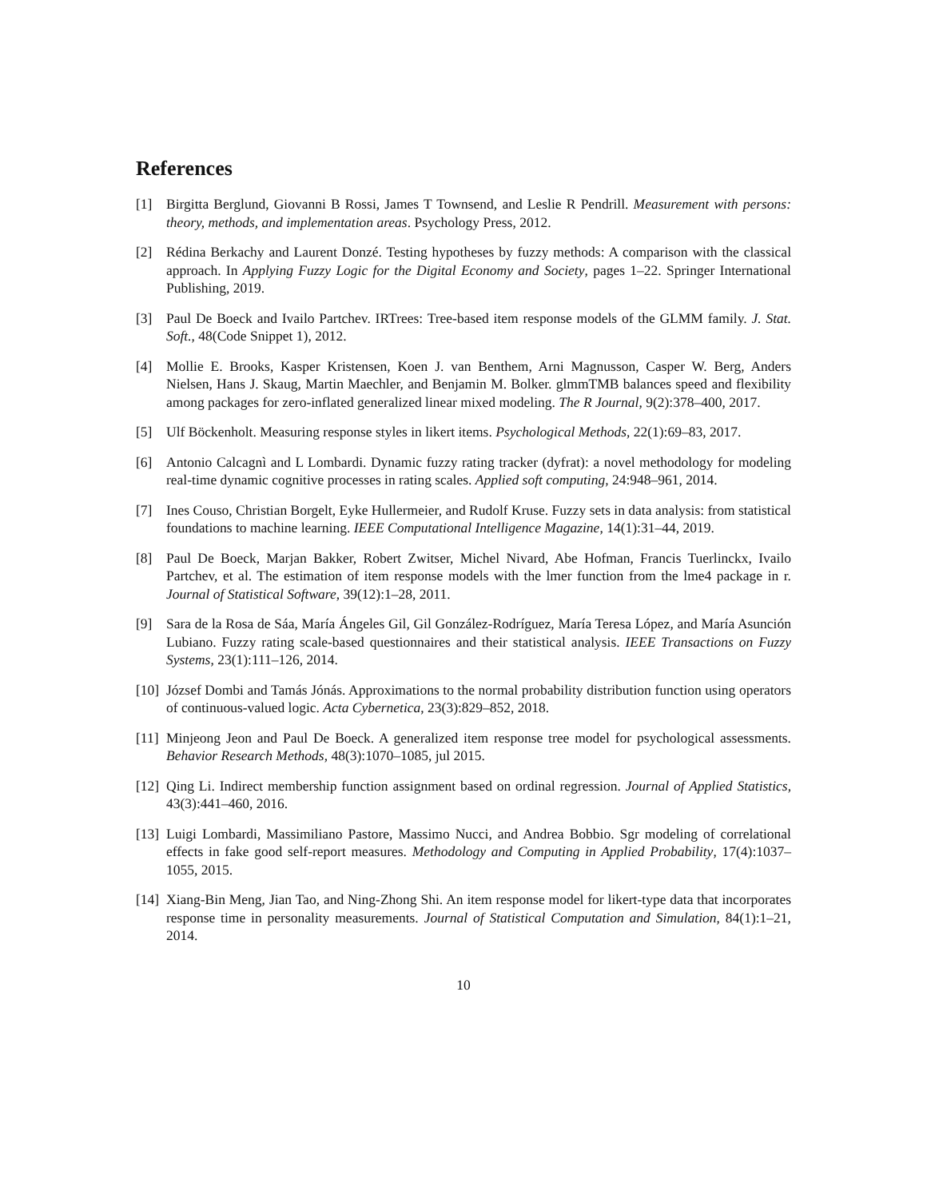References
[1] Birgitta Berglund, Giovanni B Rossi, James T Townsend, and Leslie R Pendrill. Measurement with persons: theory, methods, and implementation areas. Psychology Press, 2012.
[2] Rédina Berkachy and Laurent Donzé. Testing hypotheses by fuzzy methods: A comparison with the classical approach. In Applying Fuzzy Logic for the Digital Economy and Society, pages 1–22. Springer International Publishing, 2019.
[3] Paul De Boeck and Ivailo Partchev. IRTrees: Tree-based item response models of the GLMM family. J. Stat. Soft., 48(Code Snippet 1), 2012.
[4] Mollie E. Brooks, Kasper Kristensen, Koen J. van Benthem, Arni Magnusson, Casper W. Berg, Anders Nielsen, Hans J. Skaug, Martin Maechler, and Benjamin M. Bolker. glmmTMB balances speed and flexibility among packages for zero-inflated generalized linear mixed modeling. The R Journal, 9(2):378–400, 2017.
[5] Ulf Böckenholt. Measuring response styles in likert items. Psychological Methods, 22(1):69–83, 2017.
[6] Antonio Calcagnì and L Lombardi. Dynamic fuzzy rating tracker (dyfrat): a novel methodology for modeling real-time dynamic cognitive processes in rating scales. Applied soft computing, 24:948–961, 2014.
[7] Ines Couso, Christian Borgelt, Eyke Hullermeier, and Rudolf Kruse. Fuzzy sets in data analysis: from statistical foundations to machine learning. IEEE Computational Intelligence Magazine, 14(1):31–44, 2019.
[8] Paul De Boeck, Marjan Bakker, Robert Zwitser, Michel Nivard, Abe Hofman, Francis Tuerlinckx, Ivailo Partchev, et al. The estimation of item response models with the lmer function from the lme4 package in r. Journal of Statistical Software, 39(12):1–28, 2011.
[9] Sara de la Rosa de Sáa, María Ángeles Gil, Gil González-Rodríguez, María Teresa López, and María Asunción Lubiano. Fuzzy rating scale-based questionnaires and their statistical analysis. IEEE Transactions on Fuzzy Systems, 23(1):111–126, 2014.
[10] József Dombi and Tamás Jónás. Approximations to the normal probability distribution function using operators of continuous-valued logic. Acta Cybernetica, 23(3):829–852, 2018.
[11] Minjeong Jeon and Paul De Boeck. A generalized item response tree model for psychological assessments. Behavior Research Methods, 48(3):1070–1085, jul 2015.
[12] Qing Li. Indirect membership function assignment based on ordinal regression. Journal of Applied Statistics, 43(3):441–460, 2016.
[13] Luigi Lombardi, Massimiliano Pastore, Massimo Nucci, and Andrea Bobbio. Sgr modeling of correlational effects in fake good self-report measures. Methodology and Computing in Applied Probability, 17(4):1037–1055, 2015.
[14] Xiang-Bin Meng, Jian Tao, and Ning-Zhong Shi. An item response model for likert-type data that incorporates response time in personality measurements. Journal of Statistical Computation and Simulation, 84(1):1–21, 2014.
10